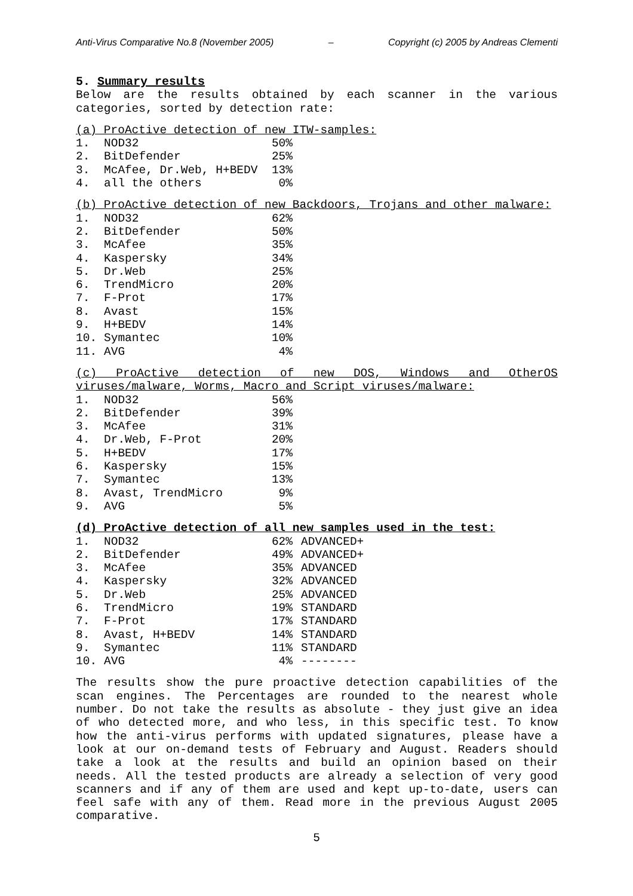Anti-Virus Comparative No.8 (November 2005) – Copyright (c) 2005 by Andreas Clementi
5. Summary results
Below are the results obtained by each scanner in the various categories, sorted by detection rate:
(a) ProActive detection of new ITW-samples:
| 1. | NOD32 | 50% |
| 2. | BitDefender | 25% |
| 3. | McAfee, Dr.Web, H+BEDV | 13% |
| 4. | all the others | 0% |
(b) ProActive detection of new Backdoors, Trojans and other malware:
| 1. | NOD32 | 62% |
| 2. | BitDefender | 50% |
| 3. | McAfee | 35% |
| 4. | Kaspersky | 34% |
| 5. | Dr.Web | 25% |
| 6. | TrendMicro | 20% |
| 7. | F-Prot | 17% |
| 8. | Avast | 15% |
| 9. | H+BEDV | 14% |
| 10. | Symantec | 10% |
| 11. | AVG | 4% |
(c) ProActive detection of new DOS, Windows and OtherOS viruses/malware, Worms, Macro and Script viruses/malware:
| 1. | NOD32 | 56% |
| 2. | BitDefender | 39% |
| 3. | McAfee | 31% |
| 4. | Dr.Web, F-Prot | 20% |
| 5. | H+BEDV | 17% |
| 6. | Kaspersky | 15% |
| 7. | Symantec | 13% |
| 8. | Avast, TrendMicro | 9% |
| 9. | AVG | 5% |
(d) ProActive detection of all new samples used in the test:
| 1. | NOD32 | 62% | ADVANCED+ |
| 2. | BitDefender | 49% | ADVANCED+ |
| 3. | McAfee | 35% | ADVANCED |
| 4. | Kaspersky | 32% | ADVANCED |
| 5. | Dr.Web | 25% | ADVANCED |
| 6. | TrendMicro | 19% | STANDARD |
| 7. | F-Prot | 17% | STANDARD |
| 8. | Avast, H+BEDV | 14% | STANDARD |
| 9. | Symantec | 11% | STANDARD |
| 10. | AVG | 4% | -------- |
The results show the pure proactive detection capabilities of the scan engines. The Percentages are rounded to the nearest whole number. Do not take the results as absolute - they just give an idea of who detected more, and who less, in this specific test. To know how the anti-virus performs with updated signatures, please have a look at our on-demand tests of February and August. Readers should take a look at the results and build an opinion based on their needs. All the tested products are already a selection of very good scanners and if any of them are used and kept up-to-date, users can feel safe with any of them. Read more in the previous August 2005 comparative.
5